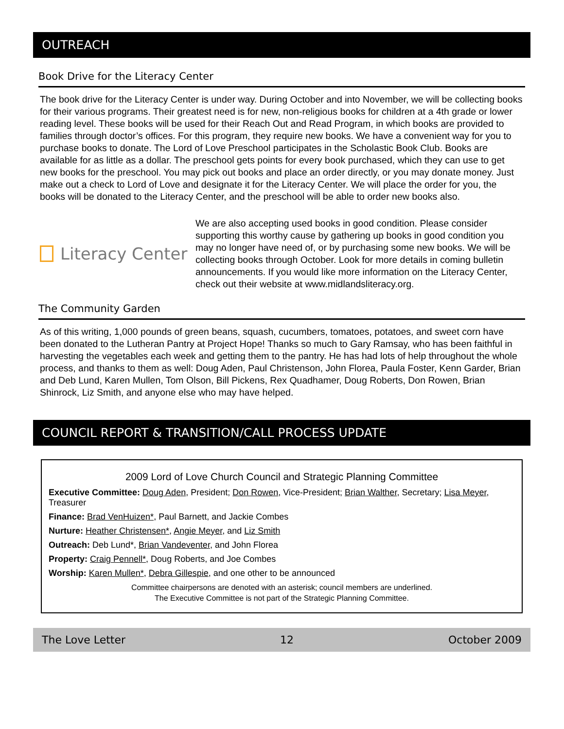OUTREACH
Book Drive for the Literacy Center
The book drive for the Literacy Center is under way. During October and into November, we will be collecting books for their various programs. Their greatest need is for new, non-religious books for children at a 4th grade or lower reading level. These books will be used for their Reach Out and Read Program, in which books are provided to families through doctor’s offices. For this program, they require new books. We have a convenient way for you to purchase books to donate. The Lord of Love Preschool participates in the Scholastic Book Club. Books are available for as little as a dollar. The preschool gets points for every book purchased, which they can use to get new books for the preschool. You may pick out books and place an order directly, or you may donate money. Just make out a check to Lord of Love and designate it for the Literacy Center. We will place the order for you, the books will be donated to the Literacy Center, and the preschool will be able to order new books also.
Literacy Center
We are also accepting used books in good condition. Please consider supporting this worthy cause by gathering up books in good condition you may no longer have need of, or by purchasing some new books. We will be collecting books through October. Look for more details in coming bulletin announcements. If you would like more information on the Literacy Center, check out their website at www.midlandsliteracy.org.
The Community Garden
As of this writing, 1,000 pounds of green beans, squash, cucumbers, tomatoes, potatoes, and sweet corn have been donated to the Lutheran Pantry at Project Hope! Thanks so much to Gary Ramsay, who has been faithful in harvesting the vegetables each week and getting them to the pantry. He has had lots of help throughout the whole process, and thanks to them as well: Doug Aden, Paul Christenson, John Florea, Paula Foster, Kenn Garder, Brian and Deb Lund, Karen Mullen, Tom Olson, Bill Pickens, Rex Quadhamer, Doug Roberts, Don Rowen, Brian Shinrock, Liz Smith, and anyone else who may have helped.
COUNCIL REPORT & TRANSITION/CALL PROCESS UPDATE
2009 Lord of Love Church Council and Strategic Planning Committee
Executive Committee: Doug Aden, President; Don Rowen, Vice-President; Brian Walther, Secretary; Lisa Meyer, Treasurer
Finance: Brad VenHuizen*, Paul Barnett, and Jackie Combes
Nurture: Heather Christensen*, Angie Meyer, and Liz Smith
Outreach: Deb Lund*, Brian Vandeventer, and John Florea
Property: Craig Pennell*, Doug Roberts, and Joe Combes
Worship: Karen Mullen*, Debra Gillespie, and one other to be announced
Committee chairpersons are denoted with an asterisk; council members are underlined.
The Executive Committee is not part of the Strategic Planning Committee.
The Love Letter 12 October 2009